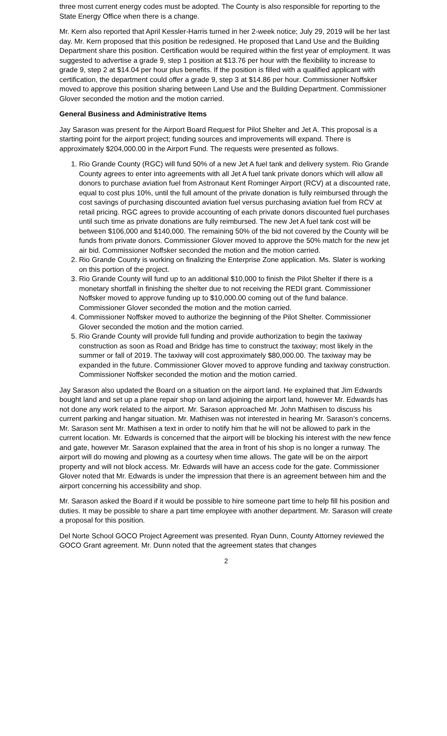three most current energy codes must be adopted. The County is also responsible for reporting to the State Energy Office when there is a change.
Mr. Kern also reported that April Kessler-Harris turned in her 2-week notice; July 29, 2019 will be her last day. Mr. Kern proposed that this position be redesigned. He proposed that Land Use and the Building Department share this position. Certification would be required within the first year of employment. It was suggested to advertise a grade 9, step 1 position at $13.76 per hour with the flexibility to increase to grade 9, step 2 at $14.04 per hour plus benefits. If the position is filled with a qualified applicant with certification, the department could offer a grade 9, step 3 at $14.86 per hour. Commissioner Noffsker moved to approve this position sharing between Land Use and the Building Department. Commissioner Glover seconded the motion and the motion carried.
General Business and Administrative Items
Jay Sarason was present for the Airport Board Request for Pilot Shelter and Jet A. This proposal is a starting point for the airport project; funding sources and improvements will expand. There is approximately $204,000.00 in the Airport Fund. The requests were presented as follows.
1. Rio Grande County (RGC) will fund 50% of a new Jet A fuel tank and delivery system. Rio Grande County agrees to enter into agreements with all Jet A fuel tank private donors which will allow all donors to purchase aviation fuel from Astronaut Kent Rominger Airport (RCV) at a discounted rate, equal to cost plus 10%, until the full amount of the private donation is fully reimbursed through the cost savings of purchasing discounted aviation fuel versus purchasing aviation fuel from RCV at retail pricing. RGC agrees to provide accounting of each private donors discounted fuel purchases until such time as private donations are fully reimbursed. The new Jet A fuel tank cost will be between $106,000 and $140,000. The remaining 50% of the bid not covered by the County will be funds from private donors. Commissioner Glover moved to approve the 50% match for the new jet air bid. Commissioner Noffsker seconded the motion and the motion carried.
2. Rio Grande County is working on finalizing the Enterprise Zone application. Ms. Slater is working on this portion of the project.
3. Rio Grande County will fund up to an additional $10,000 to finish the Pilot Shelter if there is a monetary shortfall in finishing the shelter due to not receiving the REDI grant. Commissioner Noffsker moved to approve funding up to $10,000.00 coming out of the fund balance. Commissioner Glover seconded the motion and the motion carried.
4. Commissioner Noffsker moved to authorize the beginning of the Pilot Shelter. Commissioner Glover seconded the motion and the motion carried.
5. Rio Grande County will provide full funding and provide authorization to begin the taxiway construction as soon as Road and Bridge has time to construct the taxiway; most likely in the summer or fall of 2019. The taxiway will cost approximately $80,000.00. The taxiway may be expanded in the future. Commissioner Glover moved to approve funding and taxiway construction. Commissioner Noffsker seconded the motion and the motion carried.
Jay Sarason also updated the Board on a situation on the airport land. He explained that Jim Edwards bought land and set up a plane repair shop on land adjoining the airport land, however Mr. Edwards has not done any work related to the airport. Mr. Sarason approached Mr. John Mathisen to discuss his current parking and hangar situation. Mr. Mathisen was not interested in hearing Mr. Sarason’s concerns. Mr. Sarason sent Mr. Mathisen a text in order to notify him that he will not be allowed to park in the current location. Mr. Edwards is concerned that the airport will be blocking his interest with the new fence and gate, however Mr. Sarason explained that the area in front of his shop is no longer a runway. The airport will do mowing and plowing as a courtesy when time allows. The gate will be on the airport property and will not block access. Mr. Edwards will have an access code for the gate. Commissioner Glover noted that Mr. Edwards is under the impression that there is an agreement between him and the airport concerning his accessibility and shop.
Mr. Sarason asked the Board if it would be possible to hire someone part time to help fill his position and duties. It may be possible to share a part time employee with another department. Mr. Sarason will create a proposal for this position.
Del Norte School GOCO Project Agreement was presented. Ryan Dunn, County Attorney reviewed the GOCO Grant agreement. Mr. Dunn noted that the agreement states that changes
2